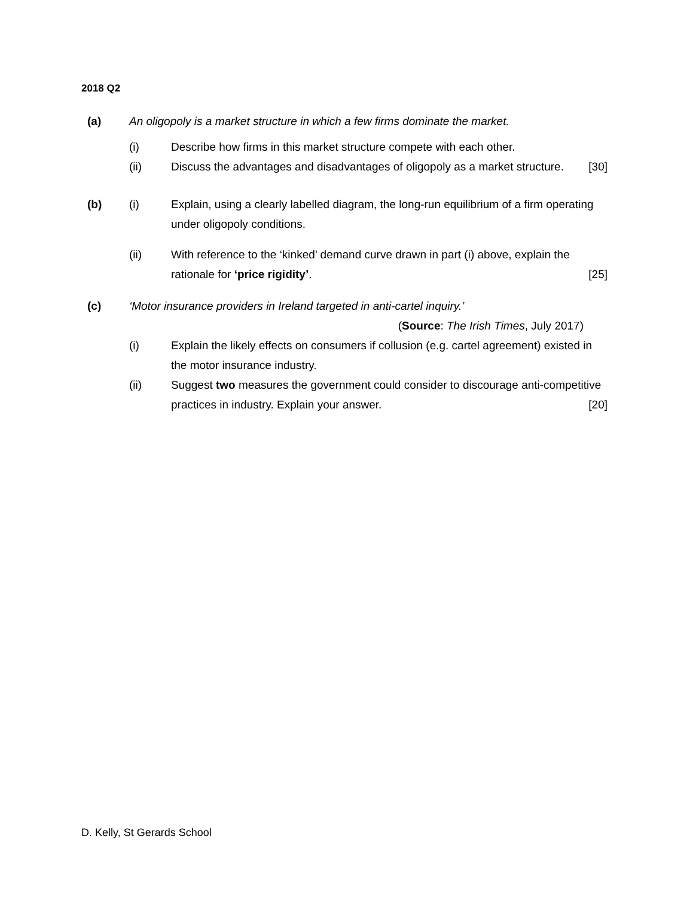2018 Q2
(a) An oligopoly is a market structure in which a few firms dominate the market.
(i) Describe how firms in this market structure compete with each other.
(ii) Discuss the advantages and disadvantages of oligopoly as a market structure. [30]
(b) (i) Explain, using a clearly labelled diagram, the long-run equilibrium of a firm operating under oligopoly conditions.
(ii) With reference to the ‘kinked’ demand curve drawn in part (i) above, explain the rationale for ‘price rigidity’. [25]
(c) ‘Motor insurance providers in Ireland targeted in anti-cartel inquiry.’
(Source: The Irish Times, July 2017)
(i) Explain the likely effects on consumers if collusion (e.g. cartel agreement) existed in the motor insurance industry.
(ii) Suggest two measures the government could consider to discourage anti-competitive practices in industry. Explain your answer. [20]
D. Kelly, St Gerards School